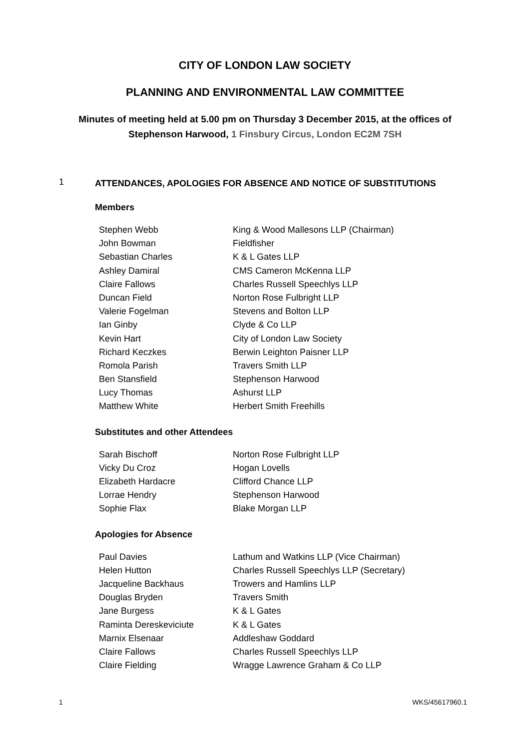CITY OF LONDON LAW SOCIETY
PLANNING AND ENVIRONMENTAL LAW COMMITTEE
Minutes of meeting held at 5.00 pm on Thursday 3 December 2015, at the offices of Stephenson Harwood, 1 Finsbury Circus, London EC2M 7SH
1
ATTENDANCES, APOLOGIES FOR ABSENCE AND NOTICE OF SUBSTITUTIONS
Members
| Stephen Webb | King & Wood Mallesons LLP (Chairman) |
| John Bowman | Fieldfisher |
| Sebastian Charles | K & L Gates LLP |
| Ashley Damiral | CMS Cameron McKenna LLP |
| Claire Fallows | Charles Russell Speechlys LLP |
| Duncan Field | Norton Rose Fulbright LLP |
| Valerie Fogelman | Stevens and Bolton LLP |
| Ian Ginby | Clyde & Co LLP |
| Kevin Hart | City of London Law Society |
| Richard Keczkes | Berwin Leighton Paisner LLP |
| Romola Parish | Travers Smith LLP |
| Ben Stansfield | Stephenson Harwood |
| Lucy Thomas | Ashurst LLP |
| Matthew White | Herbert Smith Freehills |
Substitutes and other Attendees
| Sarah Bischoff | Norton Rose Fulbright LLP |
| Vicky Du Croz | Hogan Lovells |
| Elizabeth Hardacre | Clifford Chance LLP |
| Lorrae Hendry | Stephenson Harwood |
| Sophie Flax | Blake Morgan LLP |
Apologies for Absence
| Paul Davies | Lathum and Watkins LLP (Vice Chairman) |
| Helen Hutton | Charles Russell Speechlys LLP (Secretary) |
| Jacqueline Backhaus | Trowers and Hamlins LLP |
| Douglas Bryden | Travers Smith |
| Jane Burgess | K & L Gates |
| Raminta Dereskeviciute | K & L Gates |
| Marnix Elsenaar | Addleshaw Goddard |
| Claire Fallows | Charles Russell Speechlys LLP |
| Claire Fielding | Wragge Lawrence Graham & Co LLP |
1 WKS/45617960.1